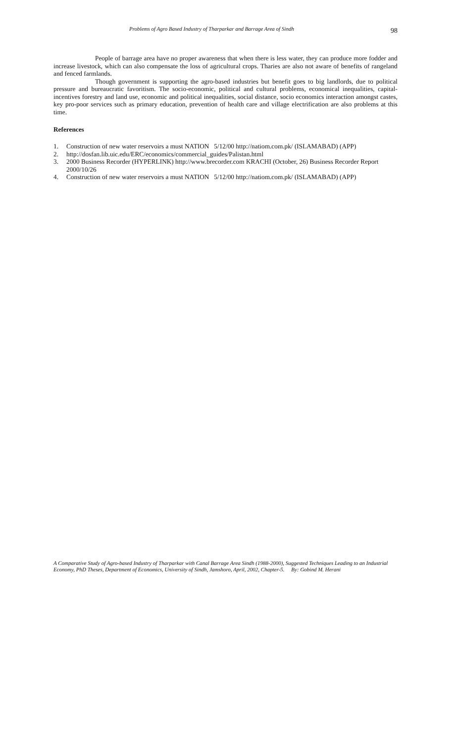Problems of Agro Based Industry of Tharparkar and Barrage Area of Sindh 98
People of barrage area have no proper awareness that when there is less water, they can produce more fodder and increase livestock, which can also compensate the loss of agricultural crops. Tharies are also not aware of benefits of rangeland and fenced farmlands.
Though government is supporting the agro-based industries but benefit goes to big landlords, due to political pressure and bureaucratic favoritism. The socio-economic, political and cultural problems, economical inequalities, capital-incentives forestry and land use, economic and political inequalities, social distance, socio economics interaction amongst castes, key pro-poor services such as primary education, prevention of health care and village electrification are also problems at this time.
References
1. Construction of new water reservoirs a must NATION 5/12/00 http://natiom.com.pk/ (ISLAMABAD) (APP)
2. http://dosfan.lib.uic.edu/ERC/economics/commercial_guides/Palistan.html
3. 2000 Business Recorder (HYPERLINK) http://www.brecorder.com KRACHI (October, 26) Business Recorder Report 2000/10/26
4. Construction of new water reservoirs a must NATION 5/12/00 http://natiom.com.pk/ (ISLAMABAD) (APP)
A Comparative Study of Agro-based Industry of Tharparkar with Canal Barrage Area Sindh (1988-2000), Suggested Techniques Leading to an Industrial Economy, PhD Theses, Department of Economics, University of Sindh, Jamshoro, April, 2002, Chapter-5. By: Gobind M. Herani